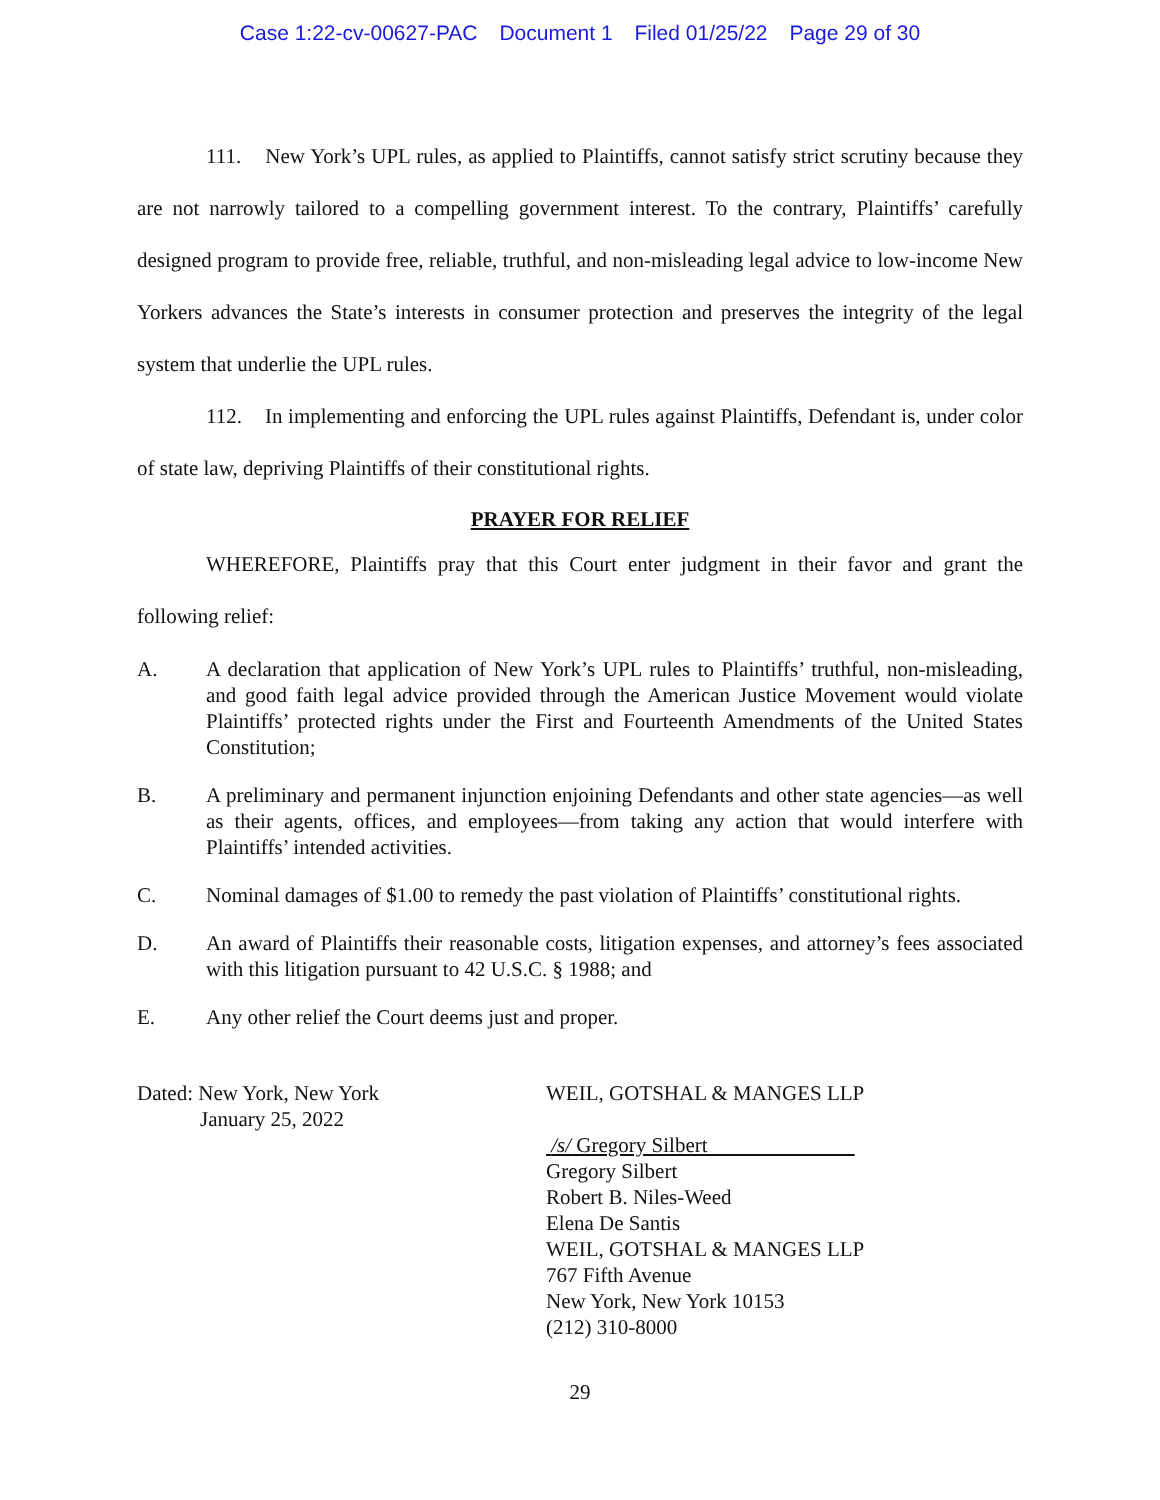Case 1:22-cv-00627-PAC Document 1 Filed 01/25/22 Page 29 of 30
111. New York’s UPL rules, as applied to Plaintiffs, cannot satisfy strict scrutiny because they are not narrowly tailored to a compelling government interest. To the contrary, Plaintiffs’ carefully designed program to provide free, reliable, truthful, and non-misleading legal advice to low-income New Yorkers advances the State’s interests in consumer protection and preserves the integrity of the legal system that underlie the UPL rules.
112. In implementing and enforcing the UPL rules against Plaintiffs, Defendant is, under color of state law, depriving Plaintiffs of their constitutional rights.
PRAYER FOR RELIEF
WHEREFORE, Plaintiffs pray that this Court enter judgment in their favor and grant the following relief:
A. A declaration that application of New York’s UPL rules to Plaintiffs’ truthful, non-misleading, and good faith legal advice provided through the American Justice Movement would violate Plaintiffs’ protected rights under the First and Fourteenth Amendments of the United States Constitution;
B. A preliminary and permanent injunction enjoining Defendants and other state agencies—as well as their agents, offices, and employees—from taking any action that would interfere with Plaintiffs’ intended activities.
C. Nominal damages of $1.00 to remedy the past violation of Plaintiffs’ constitutional rights.
D. An award of Plaintiffs their reasonable costs, litigation expenses, and attorney’s fees associated with this litigation pursuant to 42 U.S.C. § 1988; and
E. Any other relief the Court deems just and proper.
Dated: New York, New York
January 25, 2022
WEIL, GOTSHAL & MANGES LLP
/s/ Gregory Silbert
Gregory Silbert
Robert B. Niles-Weed
Elena De Santis
WEIL, GOTSHAL & MANGES LLP
767 Fifth Avenue
New York, New York 10153
(212) 310-8000
29